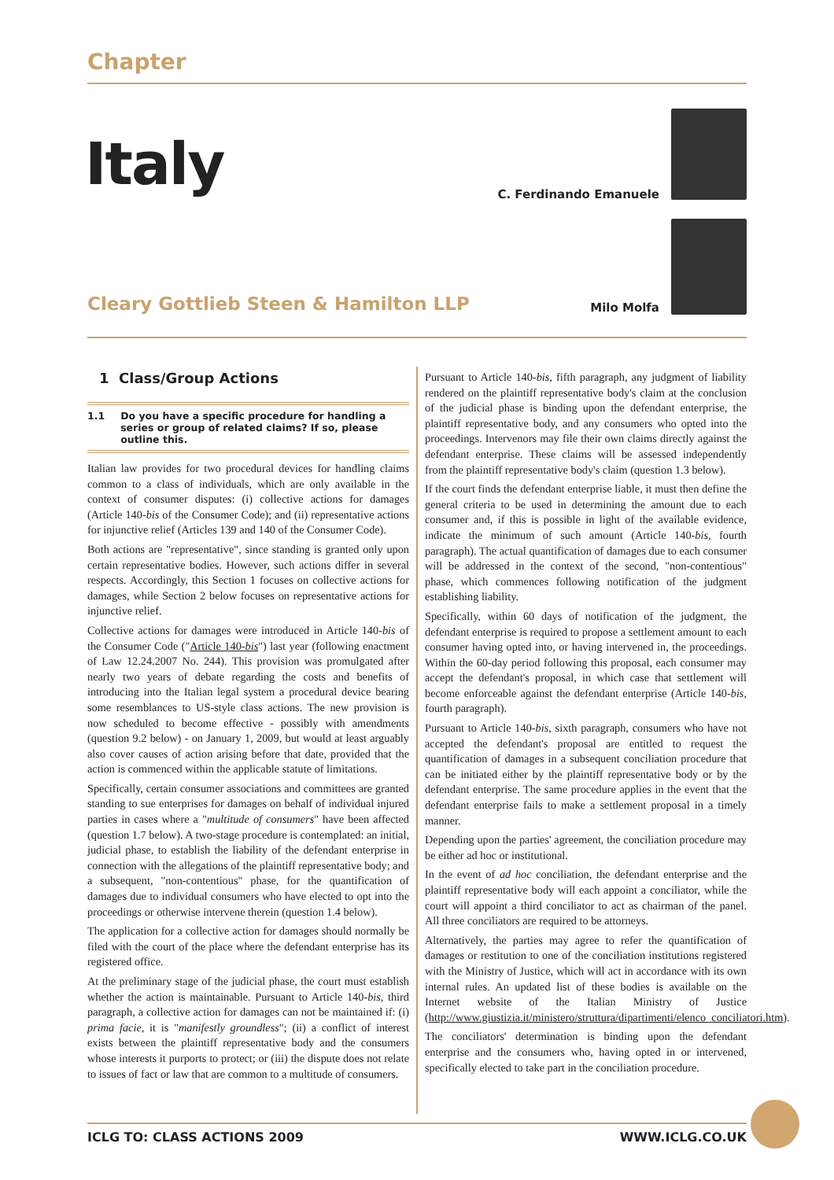Chapter
Italy C. Ferdinando Emanuele
Cleary Gottlieb Steen & Hamilton LLP
Milo Molfa
1 Class/Group Actions
1.1 Do you have a specific procedure for handling a series or group of related claims? If so, please outline this.
Italian law provides for two procedural devices for handling claims common to a class of individuals, which are only available in the context of consumer disputes: (i) collective actions for damages (Article 140-bis of the Consumer Code); and (ii) representative actions for injunctive relief (Articles 139 and 140 of the Consumer Code).
Both actions are "representative", since standing is granted only upon certain representative bodies. However, such actions differ in several respects. Accordingly, this Section 1 focuses on collective actions for damages, while Section 2 below focuses on representative actions for injunctive relief.
Collective actions for damages were introduced in Article 140-bis of the Consumer Code ("Article 140-bis") last year (following enactment of Law 12.24.2007 No. 244). This provision was promulgated after nearly two years of debate regarding the costs and benefits of introducing into the Italian legal system a procedural device bearing some resemblances to US-style class actions. The new provision is now scheduled to become effective - possibly with amendments (question 9.2 below) - on January 1, 2009, but would at least arguably also cover causes of action arising before that date, provided that the action is commenced within the applicable statute of limitations.
Specifically, certain consumer associations and committees are granted standing to sue enterprises for damages on behalf of individual injured parties in cases where a "multitude of consumers" have been affected (question 1.7 below). A two-stage procedure is contemplated: an initial, judicial phase, to establish the liability of the defendant enterprise in connection with the allegations of the plaintiff representative body; and a subsequent, "non-contentious" phase, for the quantification of damages due to individual consumers who have elected to opt into the proceedings or otherwise intervene therein (question 1.4 below).
The application for a collective action for damages should normally be filed with the court of the place where the defendant enterprise has its registered office.
At the preliminary stage of the judicial phase, the court must establish whether the action is maintainable. Pursuant to Article 140-bis, third paragraph, a collective action for damages can not be maintained if: (i) prima facie, it is "manifestly groundless"; (ii) a conflict of interest exists between the plaintiff representative body and the consumers whose interests it purports to protect; or (iii) the dispute does not relate to issues of fact or law that are common to a multitude of consumers.
Pursuant to Article 140-bis, fifth paragraph, any judgment of liability rendered on the plaintiff representative body's claim at the conclusion of the judicial phase is binding upon the defendant enterprise, the plaintiff representative body, and any consumers who opted into the proceedings. Intervenors may file their own claims directly against the defendant enterprise. These claims will be assessed independently from the plaintiff representative body's claim (question 1.3 below).
If the court finds the defendant enterprise liable, it must then define the general criteria to be used in determining the amount due to each consumer and, if this is possible in light of the available evidence, indicate the minimum of such amount (Article 140-bis, fourth paragraph). The actual quantification of damages due to each consumer will be addressed in the context of the second, "non-contentious" phase, which commences following notification of the judgment establishing liability.
Specifically, within 60 days of notification of the judgment, the defendant enterprise is required to propose a settlement amount to each consumer having opted into, or having intervened in, the proceedings. Within the 60-day period following this proposal, each consumer may accept the defendant's proposal, in which case that settlement will become enforceable against the defendant enterprise (Article 140-bis, fourth paragraph).
Pursuant to Article 140-bis, sixth paragraph, consumers who have not accepted the defendant's proposal are entitled to request the quantification of damages in a subsequent conciliation procedure that can be initiated either by the plaintiff representative body or by the defendant enterprise. The same procedure applies in the event that the defendant enterprise fails to make a settlement proposal in a timely manner.
Depending upon the parties' agreement, the conciliation procedure may be either ad hoc or institutional.
In the event of ad hoc conciliation, the defendant enterprise and the plaintiff representative body will each appoint a conciliator, while the court will appoint a third conciliator to act as chairman of the panel. All three conciliators are required to be attorneys.
Alternatively, the parties may agree to refer the quantification of damages or restitution to one of the conciliation institutions registered with the Ministry of Justice, which will act in accordance with its own internal rules. An updated list of these bodies is available on the Internet website of the Italian Ministry of Justice (http://www.giustizia.it/ministero/struttura/dipartimenti/elenco_conciliatori.htm).
The conciliators' determination is binding upon the defendant enterprise and the consumers who, having opted in or intervened, specifically elected to take part in the conciliation procedure.
ICLG TO: CLASS ACTIONS 2009 WWW.ICLG.CO.UK